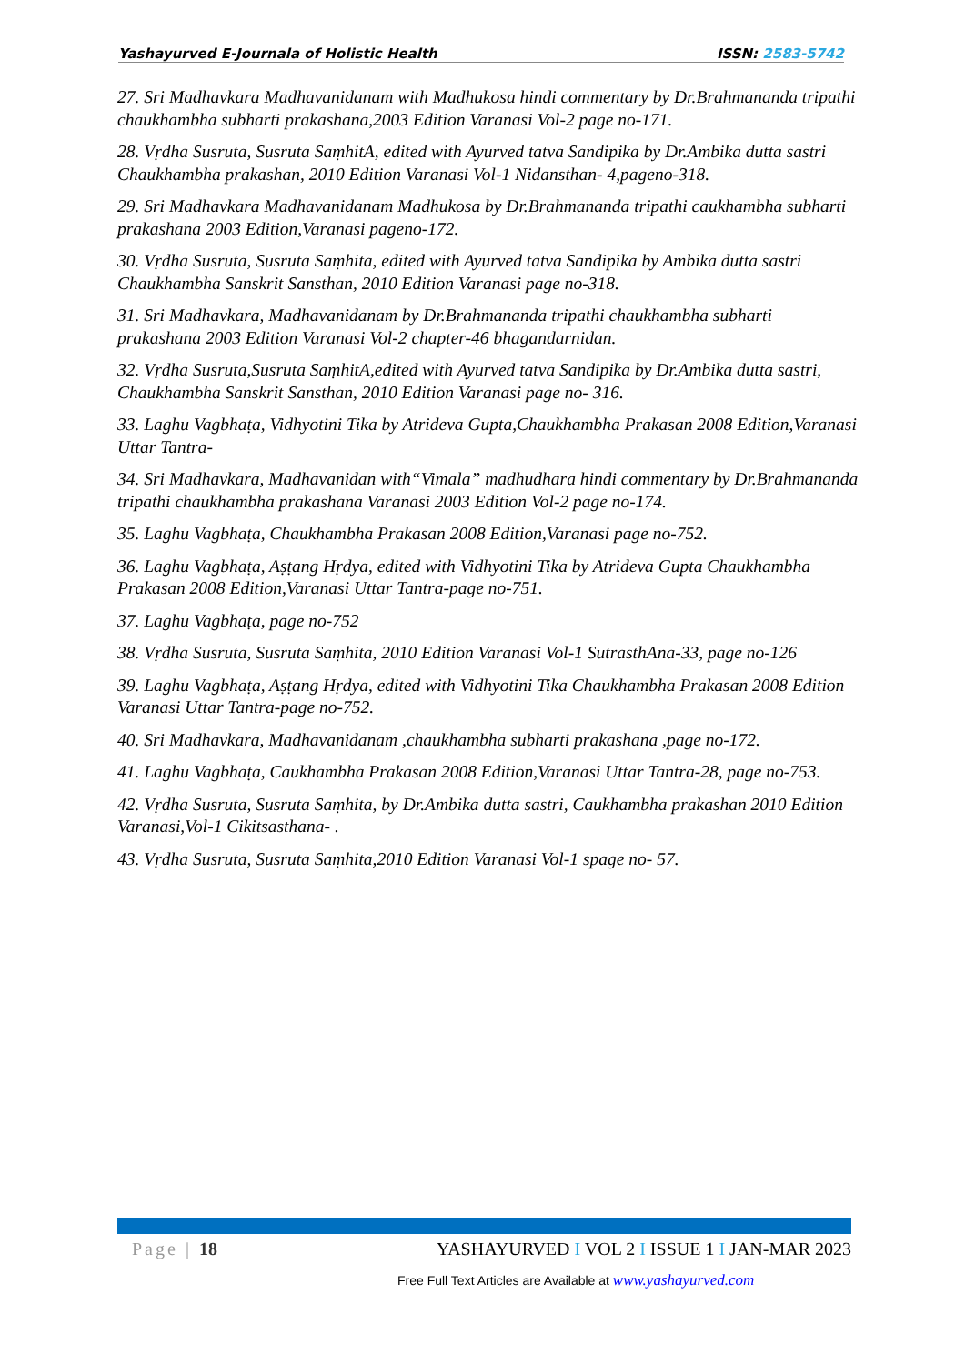Yashayurved E-Journala of Holistic Health ISSN: 2583-5742
27. Sri Madhavkara Madhavanidanam with Madhukosa hindi commentary by Dr.Brahmananda tripathi chaukhambha subharti prakashana,2003 Edition Varanasi Vol-2 page no-171.
28. Vṛdha Susruta, Susruta SaṃhitA, edited with Ayurved tatva Sandipika by Dr.Ambika dutta sastri Chaukhambha prakashan, 2010 Edition Varanasi Vol-1 Nidansthan- 4,pageno-318.
29. Sri Madhavkara Madhavanidanam Madhukosa by Dr.Brahmananda tripathi caukhambha subharti prakashana 2003 Edition,Varanasi pageno-172.
30. Vṛdha Susruta, Susruta Saṃhita, edited with Ayurved tatva Sandipika by Ambika dutta sastri Chaukhambha Sanskrit Sansthan, 2010 Edition Varanasi page no-318.
31. Sri Madhavkara, Madhavanidanam by Dr.Brahmananda tripathi chaukhambha subharti prakashana 2003 Edition Varanasi Vol-2 chapter-46 bhagandarnidan.
32. Vṛdha Susruta,Susruta SaṃhitA,edited with Ayurved tatva Sandipika by Dr.Ambika dutta sastri, Chaukhambha Sanskrit Sansthan, 2010 Edition Varanasi page no- 316.
33. Laghu Vagbhaṭa, Vidhyotini Tika by Atrideva Gupta,Chaukhambha Prakasan 2008 Edition,Varanasi Uttar Tantra-
34. Sri Madhavkara, Madhavanidan with“Vimala” madhudhara hindi commentary by Dr.Brahmananda tripathi chaukhambha prakashana Varanasi 2003 Edition Vol-2 page no-174.
35. Laghu Vagbhaṭa, Chaukhambha Prakasan 2008 Edition,Varanasi page no-752.
36. Laghu Vagbhaṭa, Aṣṭang Hṛdya, edited with Vidhyotini Tika by Atrideva Gupta Chaukhambha Prakasan 2008 Edition,Varanasi Uttar Tantra-page no-751.
37. Laghu Vagbhaṭa, page no-752
38. Vṛdha Susruta, Susruta Saṃhita, 2010 Edition Varanasi Vol-1 SutrasthAna-33, page no-126
39. Laghu Vagbhaṭa, Aṣṭang Hṛdya, edited with Vidhyotini Tika Chaukhambha Prakasan 2008 Edition Varanasi Uttar Tantra-page no-752.
40. Sri Madhavkara, Madhavanidanam ,chaukhambha subharti prakashana ,page no-172.
41. Laghu Vagbhaṭa, Caukhambha Prakasan 2008 Edition,Varanasi Uttar Tantra-28, page no-753.
42. Vṛdha Susruta, Susruta Saṃhita, by Dr.Ambika dutta sastri, Caukhambha prakashan 2010 Edition Varanasi,Vol-1 Cikitsasthana- .
43. Vṛdha Susruta, Susruta Saṃhita,2010 Edition Varanasi Vol-1 spage no- 57.
Page | 18 YASHAYURVED I VOL 2 I ISSUE 1 I JAN-MAR 2023
Free Full Text Articles are Available at www.yashayurved.com